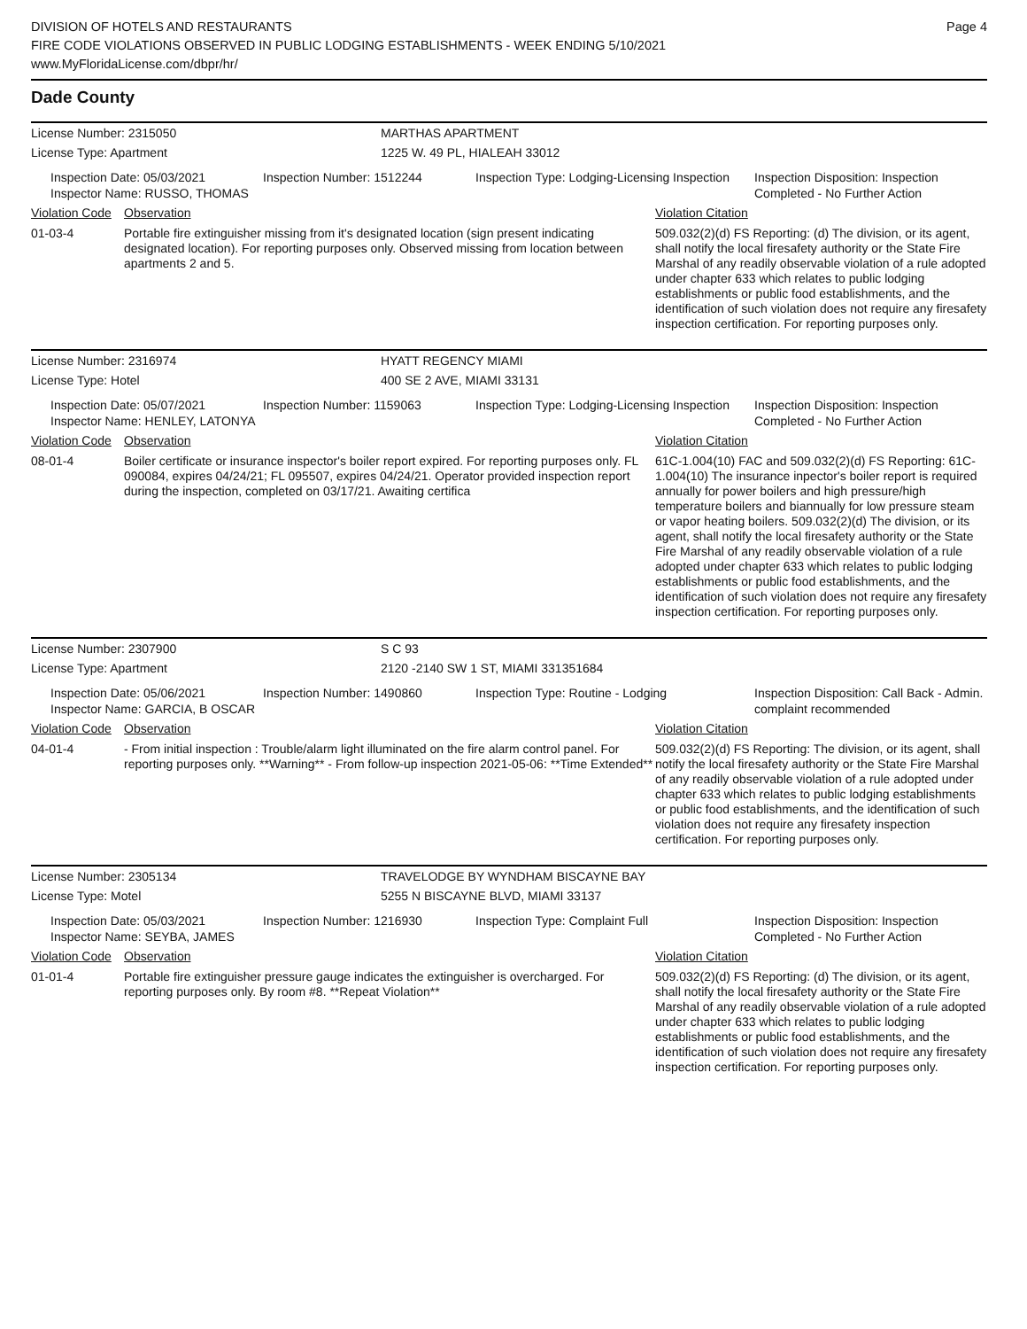DIVISION OF HOTELS AND RESTAURANTS
FIRE CODE VIOLATIONS OBSERVED IN PUBLIC LODGING ESTABLISHMENTS - WEEK ENDING 5/10/2021
www.MyFloridaLicense.com/dbpr/hr/
Page 4
Dade County
License Number: 2315050 MARTHAS APARTMENT
License Type: Apartment 1225 W. 49 PL, HIALEAH 33012
Inspection Date: 05/03/2021
Inspector Name: RUSSO, THOMAS
Inspection Number: 1512244 Inspection Type: Lodging-Licensing Inspection
Inspection Disposition: Inspection Completed - No Further Action
Violation Code Observation Violation Citation
01-03-4 Portable fire extinguisher missing from it's designated location (sign present indicating designated location). For reporting purposes only. Observed missing from location between apartments 2 and 5.
509.032(2)(d) FS Reporting: (d) The division, or its agent, shall notify the local firesafety authority or the State Fire Marshal of any readily observable violation of a rule adopted under chapter 633 which relates to public lodging establishments or public food establishments, and the identification of such violation does not require any firesafety inspection certification. For reporting purposes only.
License Number: 2316974 HYATT REGENCY MIAMI
License Type: Hotel 400 SE 2 AVE, MIAMI 33131
Inspection Date: 05/07/2021
Inspector Name: HENLEY, LATONYA
Inspection Number: 1159063 Inspection Type: Lodging-Licensing Inspection
Inspection Disposition: Inspection Completed - No Further Action
Violation Code Observation Violation Citation
08-01-4 Boiler certificate or insurance inspector's boiler report expired. For reporting purposes only. FL 090084, expires 04/24/21; FL 095507, expires 04/24/21. Operator provided inspection report during the inspection, completed on 03/17/21. Awaiting certifica
61C-1.004(10) FAC and 509.032(2)(d) FS Reporting: 61C-1.004(10) The insurance inpector's boiler report is required annually for power boilers and high pressure/high temperature boilers and biannually for low pressure steam or vapor heating boilers. 509.032(2)(d) The division, or its agent, shall notify the local firesafety authority or the State Fire Marshal of any readily observable violation of a rule adopted under chapter 633 which relates to public lodging establishments or public food establishments, and the identification of such violation does not require any firesafety inspection certification. For reporting purposes only.
License Number: 2307900 S C 93
License Type: Apartment 2120 -2140 SW 1 ST, MIAMI 331351684
Inspection Date: 05/06/2021
Inspector Name: GARCIA, B OSCAR
Inspection Number: 1490860 Inspection Type: Routine - Lodging Inspection Disposition: Call Back - Admin. complaint recommended
Violation Code Observation Violation Citation
04-01-4 - From initial inspection : Trouble/alarm light illuminated on the fire alarm control panel. For reporting purposes only. **Warning** - From follow-up inspection 2021-05-06: **Time Extended**
509.032(2)(d) FS Reporting: The division, or its agent, shall notify the local firesafety authority or the State Fire Marshal of any readily observable violation of a rule adopted under chapter 633 which relates to public lodging establishments or public food establishments, and the identification of such violation does not require any firesafety inspection certification. For reporting purposes only.
License Number: 2305134 TRAVELODGE BY WYNDHAM BISCAYNE BAY
License Type: Motel 5255 N BISCAYNE BLVD, MIAMI 33137
Inspection Date: 05/03/2021
Inspector Name: SEYBA, JAMES
Inspection Number: 1216930 Inspection Type: Complaint Full Inspection Disposition: Inspection Completed - No Further Action
Violation Code Observation Violation Citation
01-01-4 Portable fire extinguisher pressure gauge indicates the extinguisher is overcharged. For reporting purposes only. By room #8. **Repeat Violation**
509.032(2)(d) FS Reporting: (d) The division, or its agent, shall notify the local firesafety authority or the State Fire Marshal of any readily observable violation of a rule adopted under chapter 633 which relates to public lodging establishments or public food establishments, and the identification of such violation does not require any firesafety inspection certification. For reporting purposes only.